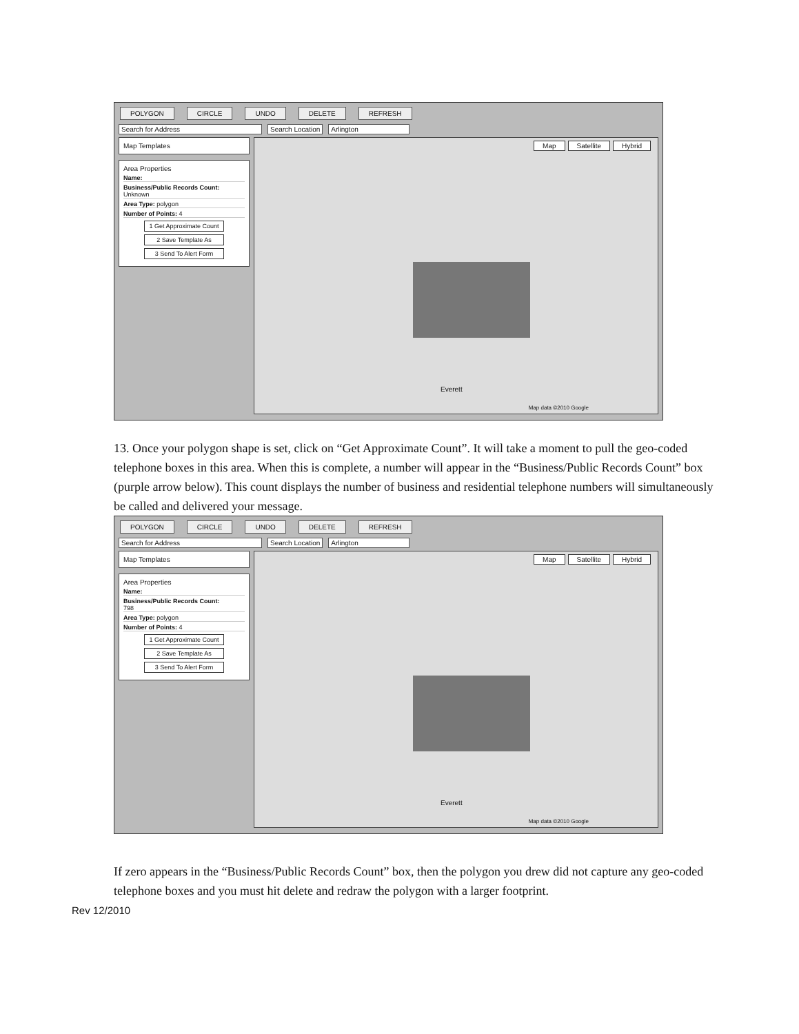POLYGON CIRCLE UNDO DELETE REFRESH
Search for Address Search Location Arlington
Map Templates
Area Properties
Name:
Business/Public Records Count:
Unknown
Area Type: polygon
Number of Points: 4
1 Get Approximate Count
2 Save Template As
3 Send To Alert Form
Map Satellite Hybrid
Everett
Map data ©2010 Google
13. Once your polygon shape is set, click on “Get Approximate Count”. It will take a moment to pull the geo-coded telephone boxes in this area. When this is complete, a number will appear in the “Business/Public Records Count” box (purple arrow below). This count displays the number of business and residential telephone numbers will simultaneously be called and delivered your message.
POLYGON CIRCLE UNDO DELETE REFRESH
Search for Address Search Location Arlington
Map Templates
Area Properties
Name:
Business/Public Records Count:
798
Area Type: polygon
Number of Points: 4
1 Get Approximate Count
2 Save Template As
3 Send To Alert Form
Map Satellite Hybrid
Everett
Map data ©2010 Google
If zero appears in the “Business/Public Records Count” box, then the polygon you drew did not capture any geo-coded telephone boxes and you must hit delete and redraw the polygon with a larger footprint.
Rev 12/2010